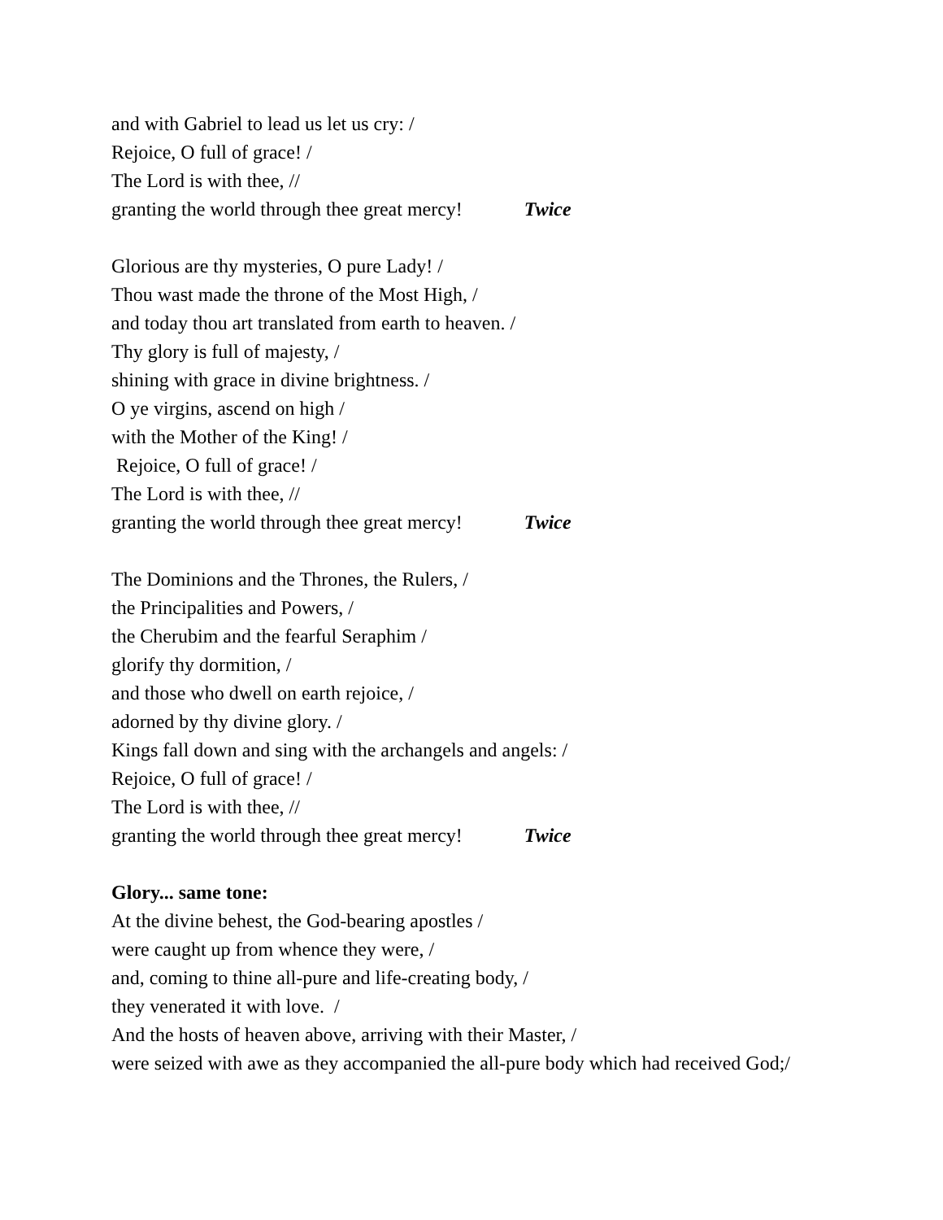and with Gabriel to lead us let us cry: /
Rejoice, O full of grace! /
The Lord is with thee, //
granting the world through thee great mercy! Twice
Glorious are thy mysteries, O pure Lady! /
Thou wast made the throne of the Most High, /
and today thou art translated from earth to heaven. /
Thy glory is full of majesty, /
shining with grace in divine brightness. /
O ye virgins, ascend on high /
with the Mother of the King! /
Rejoice, O full of grace! /
The Lord is with thee, //
granting the world through thee great mercy! Twice
The Dominions and the Thrones, the Rulers, /
the Principalities and Powers, /
the Cherubim and the fearful Seraphim /
glorify thy dormition, /
and those who dwell on earth rejoice, /
adorned by thy divine glory. /
Kings fall down and sing with the archangels and angels: /
Rejoice, O full of grace! /
The Lord is with thee, //
granting the world through thee great mercy! Twice
Glory... same tone:
At the divine behest, the God-bearing apostles /
were caught up from whence they were, /
and, coming to thine all-pure and life-creating body, /
they venerated it with love. /
And the hosts of heaven above, arriving with their Master, /
were seized with awe as they accompanied the all-pure body which had received God;/